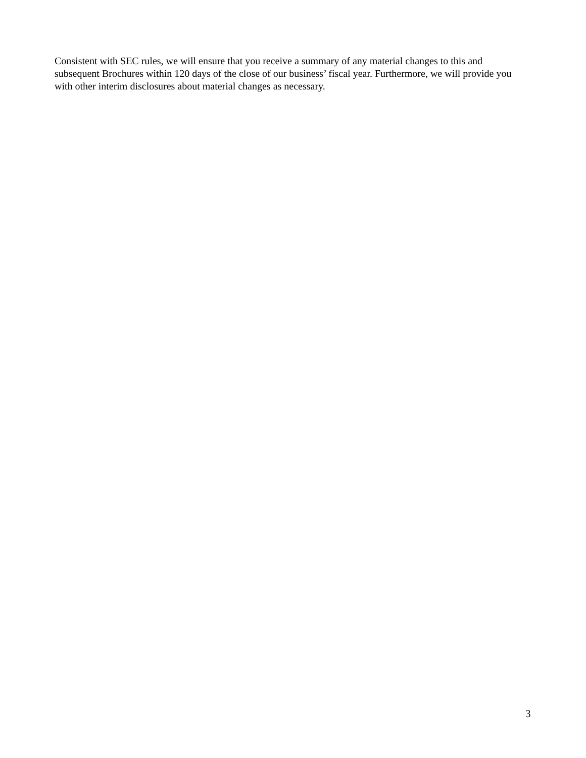Consistent with SEC rules, we will ensure that you receive a summary of any material changes to this and subsequent Brochures within 120 days of the close of our business’ fiscal year. Furthermore, we will provide you with other interim disclosures about material changes as necessary.
3